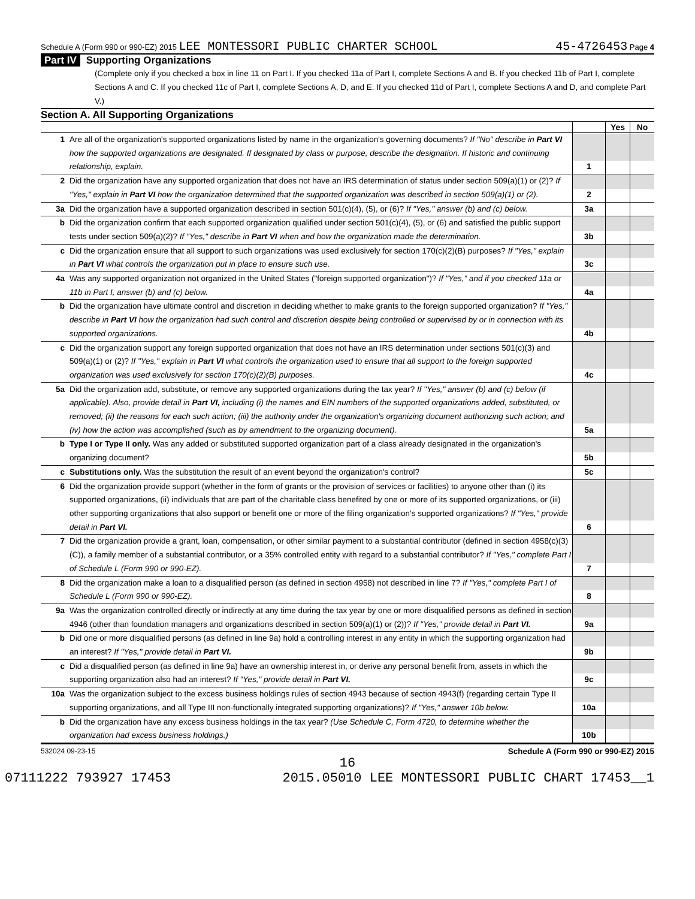Schedule A (Form 990 or 990-EZ) 2015 LEE MONTESSORI PUBLIC CHARTER SCHOOL 45-4726453 Page 4
Part IV Supporting Organizations
(Complete only if you checked a box in line 11 on Part I. If you checked 11a of Part I, complete Sections A and B. If you checked 11b of Part I, complete Sections A and C. If you checked 11c of Part I, complete Sections A, D, and E. If you checked 11d of Part I, complete Sections A and D, and complete Part V.)
Section A. All Supporting Organizations
| | | | Yes | No |
| 1 | Are all of the organization's supported organizations listed by name in the organization's governing documents? If "No" describe in Part VI how the supported organizations are designated. If designated by class or purpose, describe the designation. If historic and continuing relationship, explain. | 1 | | |
| 2 | Did the organization have any supported organization that does not have an IRS determination of status under section 509(a)(1) or (2)? If "Yes," explain in Part VI how the organization determined that the supported organization was described in section 509(a)(1) or (2). | 2 | | |
| 3a | Did the organization have a supported organization described in section 501(c)(4), (5), or (6)? If "Yes," answer (b) and (c) below. | 3a | | |
| b | Did the organization confirm that each supported organization qualified under section 501(c)(4), (5), or (6) and satisfied the public support tests under section 509(a)(2)? If "Yes," describe in Part VI when and how the organization made the determination. | 3b | | |
| c | Did the organization ensure that all support to such organizations was used exclusively for section 170(c)(2)(B) purposes? If "Yes," explain in Part VI what controls the organization put in place to ensure such use. | 3c | | |
| 4a | Was any supported organization not organized in the United States ("foreign supported organization")? If "Yes," and if you checked 11a or 11b in Part I, answer (b) and (c) below. | 4a | | |
| b | Did the organization have ultimate control and discretion in deciding whether to make grants to the foreign supported organization? If "Yes," describe in Part VI how the organization had such control and discretion despite being controlled or supervised by or in connection with its supported organizations. | 4b | | |
| c | Did the organization support any foreign supported organization that does not have an IRS determination under sections 501(c)(3) and 509(a)(1) or (2)? If "Yes," explain in Part VI what controls the organization used to ensure that all support to the foreign supported organization was used exclusively for section 170(c)(2)(B) purposes. | 4c | | |
| 5a | Did the organization add, substitute, or remove any supported organizations during the tax year? If "Yes," answer (b) and (c) below (if applicable). Also, provide detail in Part VI, including (i) the names and EIN numbers of the supported organizations added, substituted, or removed; (ii) the reasons for each such action; (iii) the authority under the organization's organizing document authorizing such action; and (iv) how the action was accomplished (such as by amendment to the organizing document). | 5a | | |
| b | Type I or Type II only. Was any added or substituted supported organization part of a class already designated in the organization's organizing document? | 5b | | |
| c | Substitutions only. Was the substitution the result of an event beyond the organization's control? | 5c | | |
| 6 | Did the organization provide support (whether in the form of grants or the provision of services or facilities) to anyone other than (i) its supported organizations, (ii) individuals that are part of the charitable class benefited by one or more of its supported organizations, or (iii) other supporting organizations that also support or benefit one or more of the filing organization's supported organizations? If "Yes," provide detail in Part VI. | 6 | | |
| 7 | Did the organization provide a grant, loan, compensation, or other similar payment to a substantial contributor (defined in section 4958(c)(3)(C)), a family member of a substantial contributor, or a 35% controlled entity with regard to a substantial contributor? If "Yes," complete Part I of Schedule L (Form 990 or 990-EZ). | 7 | | |
| 8 | Did the organization make a loan to a disqualified person (as defined in section 4958) not described in line 7? If "Yes," complete Part I of Schedule L (Form 990 or 990-EZ). | 8 | | |
| 9a | Was the organization controlled directly or indirectly at any time during the tax year by one or more disqualified persons as defined in section 4946 (other than foundation managers and organizations described in section 509(a)(1) or (2))? If "Yes," provide detail in Part VI. | 9a | | |
| b | Did one or more disqualified persons (as defined in line 9a) hold a controlling interest in any entity in which the supporting organization had an interest? If "Yes," provide detail in Part VI. | 9b | | |
| c | Did a disqualified person (as defined in line 9a) have an ownership interest in, or derive any personal benefit from, assets in which the supporting organization also had an interest? If "Yes," provide detail in Part VI. | 9c | | |
| 10a | Was the organization subject to the excess business holdings rules of section 4943 because of section 4943(f) (regarding certain Type II supporting organizations, and all Type III non-functionally integrated supporting organizations)? If "Yes," answer 10b below. | 10a | | |
| b | Did the organization have any excess business holdings in the tax year? (Use Schedule C, Form 4720, to determine whether the organization had excess business holdings.) | 10b | | |
532024 09-23-15 Schedule A (Form 990 or 990-EZ) 2015
16
07111222 793927 17453 2015.05010 LEE MONTESSORI PUBLIC CHART 17453__1